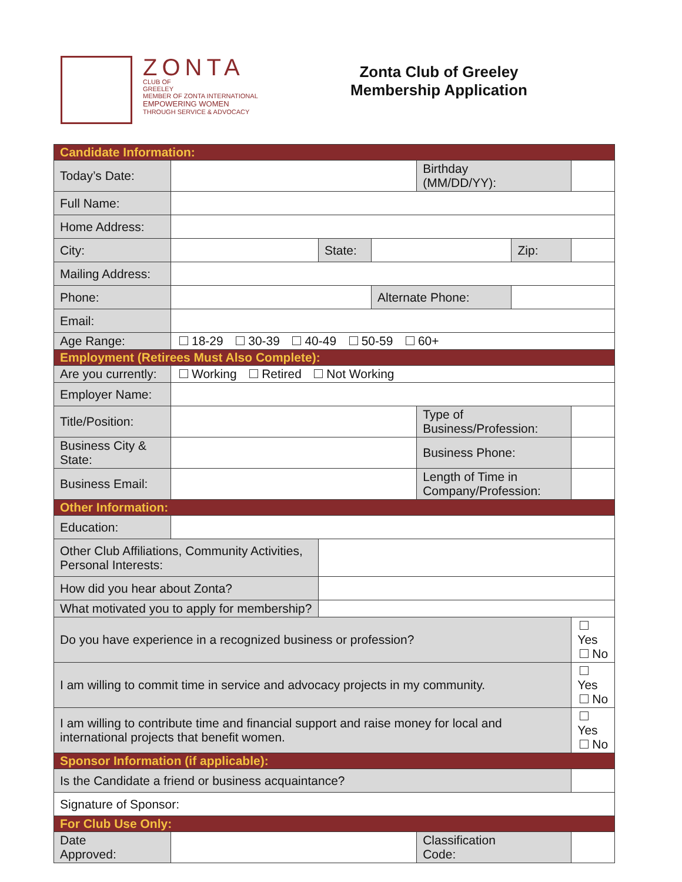ZONTA
CLUB OF
GREELEY
MEMBER OF ZONTA INTERNATIONAL
EMPOWERING WOMEN
THROUGH SERVICE & ADVOCACY
Zonta Club of Greeley
Membership Application
| Candidate Information: | | | | | | |
| Today’s Date: | | | | Birthday (MM/DD/YY): | | |
| Full Name: | | | | | | |
| Home Address: | | | | | | |
| City: | | State: | | | Zip: | |
| Mailing Address: | | | | | | |
| Phone: | | | Alternate Phone: | | | |
| Email: | | | | | | |
| Age Range: | 18-29 30-39 40-49 50-59 60+ | | | | | |
| Employment (Retirees Must Also Complete): | | | | | | |
| Are you currently: | Working Retired Not Working | | | | | |
| Employer Name: | | | | | | |
| Title/Position: | | | | Type of Business/Profession: | | |
| Business City & State: | | | | Business Phone: | | |
| Business Email: | | | | Length of Time in Company/Profession: | | |
| Other Information: | | | | | | |
| Education: | | | | | | |
| Other Club Affiliations, Community Activities, Personal Interests: | | | | | | |
| How did you hear about Zonta? | | | | | | |
| What motivated you to apply for membership? | | | | | | |
| Do you have experience in a recognized business or profession? | | | | | | Yes No |
| I am willing to commit time in service and advocacy projects in my community. | | | | | | Yes No |
| I am willing to contribute time and financial support and raise money for local and international projects that benefit women. | | | | | | Yes No |
| Sponsor Information (if applicable): | | | | | | |
| Is the Candidate a friend or business acquaintance? | | | | | | |
| Signature of Sponsor: | | | | | | |
| For Club Use Only: | | | | | | |
| Date Approved: | | | | Classification Code: | | |